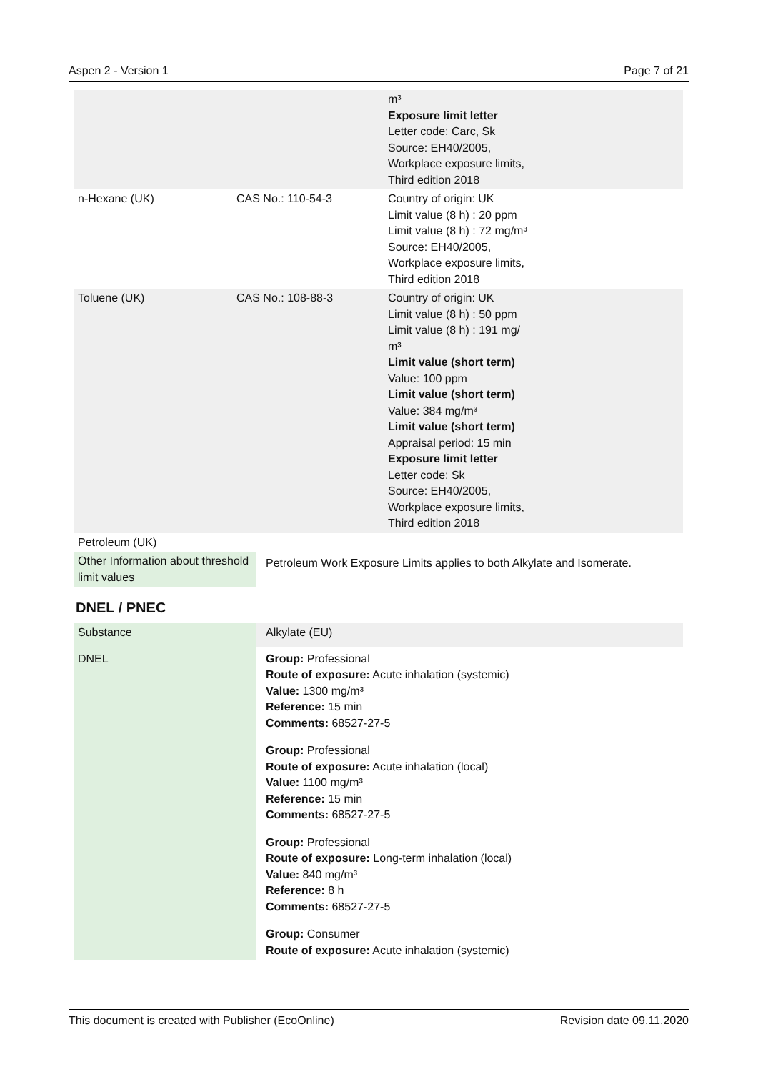Aspen 2 - Version 1 Page 7 of 21
| | | m³ Exposure limit letter Letter code: Carc, Sk Source: EH40/2005, Workplace exposure limits, Third edition 2018 |
| n-Hexane (UK) | CAS No.: 110-54-3 | Country of origin: UK Limit value (8 h) : 20 ppm Limit value (8 h) : 72 mg/m³ Source: EH40/2005, Workplace exposure limits, Third edition 2018 |
| Toluene (UK) | CAS No.: 108-88-3 | Country of origin: UK Limit value (8 h) : 50 ppm Limit value (8 h) : 191 mg/ m³ Limit value (short term) Value: 100 ppm Limit value (short term) Value: 384 mg/m³ Limit value (short term) Appraisal period: 15 min Exposure limit letter Letter code: Sk Source: EH40/2005, Workplace exposure limits, Third edition 2018 |
| Petroleum (UK) | | |
| Other Information about threshold limit values | Petroleum Work Exposure Limits applies to both Alkylate and Isomerate. |
DNEL / PNEC
| Substance | Alkylate (EU) |
| DNEL | Group: Professional Route of exposure: Acute inhalation (systemic) Value: 1300 mg/m³ Reference: 15 min Comments: 68527-27-5 Group: Professional Route of exposure: Acute inhalation (local) Value: 1100 mg/m³ Reference: 15 min Comments: 68527-27-5 Group: Professional Route of exposure: Long-term inhalation (local) Value: 840 mg/m³ Reference: 8 h Comments: 68527-27-5 Group: Consumer Route of exposure: Acute inhalation (systemic) |
This document is created with Publisher (EcoOnline) Revision date 09.11.2020